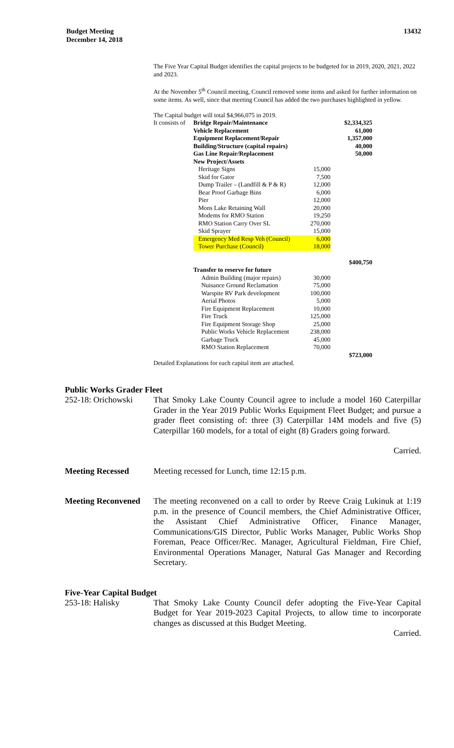Budget Meeting
December 14, 2018
13432
The Five Year Capital Budget identifies the capital projects to be budgeted for in 2019, 2020, 2021, 2022 and 2023.
At the November 5<sup>th</sup> Council meeting, Council removed some items and asked for further information on some items. As well, since that meeting Council has added the two purchases highlighted in yellow.
The Capital budget will total $4,966,075 in 2019.
| It consists of | Bridge Repair/Maintenance | | $2,334,325 |
| | Vehicle Replacement | | 61,000 |
| | Equipment Replacement/Repair | | 1,357,000 |
| | Building/Structure (capital repairs) | | 40,000 |
| | Gas Line Repair/Replacement | | 50,000 |
| | New Project/Assets | | |
| | Heritage Signs | 15,000 | |
| | Skid for Gator | 7,500 | |
| | Dump Trailer – (Landfill & P & R) | 12,000 | |
| | Bear Proof Garbage Bins | 6,000 | |
| | Pier | 12,000 | |
| | Mons Lake Retaining Wall | 20,000 | |
| | Modems for RMO Station | 19,250 | |
| | RMO Station Carry Over SL | 270,000 | |
| | Skid Sprayer | 15,000 | |
| | Emergency Med Resp Veh (Council) | 6,000 | |
| | Tower Purchase (Council) | 18,000 | |
| | | | $400,750 |
| | Transfer to reserve for future | | |
| | Admin Building (major repairs) | 30,000 | |
| | Nuisance Ground Reclamation | 75,000 | |
| | Warspite RV Park development | 100,000 | |
| | Aerial Photos | 5,000 | |
| | Fire Equipment Replacement | 10,000 | |
| | Fire Truck | 125,000 | |
| | Fire Equipment Storage Shop | 25,000 | |
| | Public Works Vehicle Replacement | 238,000 | |
| | Garbage Truck | 45,000 | |
| | RMO Station Replacement | 70,000 | |
| | | | $723,000 |
Detailed Explanations for each capital item are attached.
Public Works Grader Fleet
252-18: Orichowski
That Smoky Lake County Council agree to include a model 160 Caterpillar Grader in the Year 2019 Public Works Equipment Fleet Budget; and pursue a grader fleet consisting of: three (3) Caterpillar 14M models and five (5) Caterpillar 160 models, for a total of eight (8) Graders going forward.
Carried.
Meeting Recessed Meeting recessed for Lunch, time 12:15 p.m.
Meeting Reconvened
The meeting reconvened on a call to order by Reeve Craig Lukinuk at 1:19 p.m. in the presence of Council members, the Chief Administrative Officer, the Assistant Chief Administrative Officer, Finance Manager, Communications/GIS Director, Public Works Manager, Public Works Shop Foreman, Peace Officer/Rec. Manager, Agricultural Fieldman, Fire Chief, Environmental Operations Manager, Natural Gas Manager and Recording Secretary.
Five-Year Capital Budget
253-18: Halisky That Smoky Lake County Council defer adopting the Five-Year Capital Budget for Year 2019-2023 Capital Projects, to allow time to incorporate changes as discussed at this Budget Meeting.
Carried.